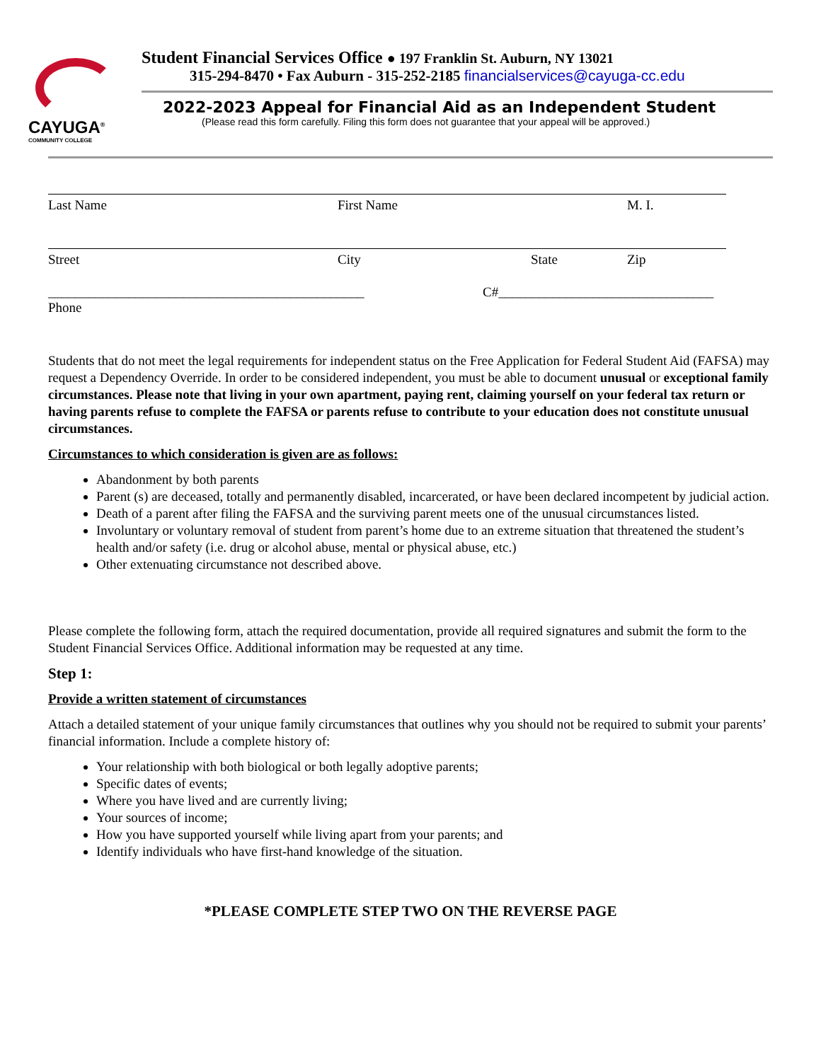CAYUGA<sup>®</sup>
COMMUNITY COLLEGE
Student Financial Services Office ● 197 Franklin St. Auburn, NY 13021
315-294-8470 • Fax Auburn - 315-252-2185 financialservices@cayuga-cc.edu
2022-2023 Appeal for Financial Aid as an Independent Student
(Please read this form carefully. Filing this form does not guarantee that your appeal will be approved.)
Last Name First Name M. I.
Street City State Zip
_______________________________________________ C#________________________________
Phone
Students that do not meet the legal requirements for independent status on the Free Application for Federal Student Aid (FAFSA) may request a Dependency Override. In order to be considered independent, you must be able to document unusual or exceptional family circumstances. Please note that living in your own apartment, paying rent, claiming yourself on your federal tax return or having parents refuse to complete the FAFSA or parents refuse to contribute to your education does not constitute unusual circumstances.
Circumstances to which consideration is given are as follows:
Abandonment by both parents
Parent (s) are deceased, totally and permanently disabled, incarcerated, or have been declared incompetent by judicial action.
Death of a parent after filing the FAFSA and the surviving parent meets one of the unusual circumstances listed.
Involuntary or voluntary removal of student from parent’s home due to an extreme situation that threatened the student’s health and/or safety (i.e. drug or alcohol abuse, mental or physical abuse, etc.)
Other extenuating circumstance not described above.
Please complete the following form, attach the required documentation, provide all required signatures and submit the form to the Student Financial Services Office. Additional information may be requested at any time.
Step 1:
Provide a written statement of circumstances
Attach a detailed statement of your unique family circumstances that outlines why you should not be required to submit your parents’ financial information. Include a complete history of:
Your relationship with both biological or both legally adoptive parents;
Specific dates of events;
Where you have lived and are currently living;
Your sources of income;
How you have supported yourself while living apart from your parents; and
Identify individuals who have first-hand knowledge of the situation.
*PLEASE COMPLETE STEP TWO ON THE REVERSE PAGE